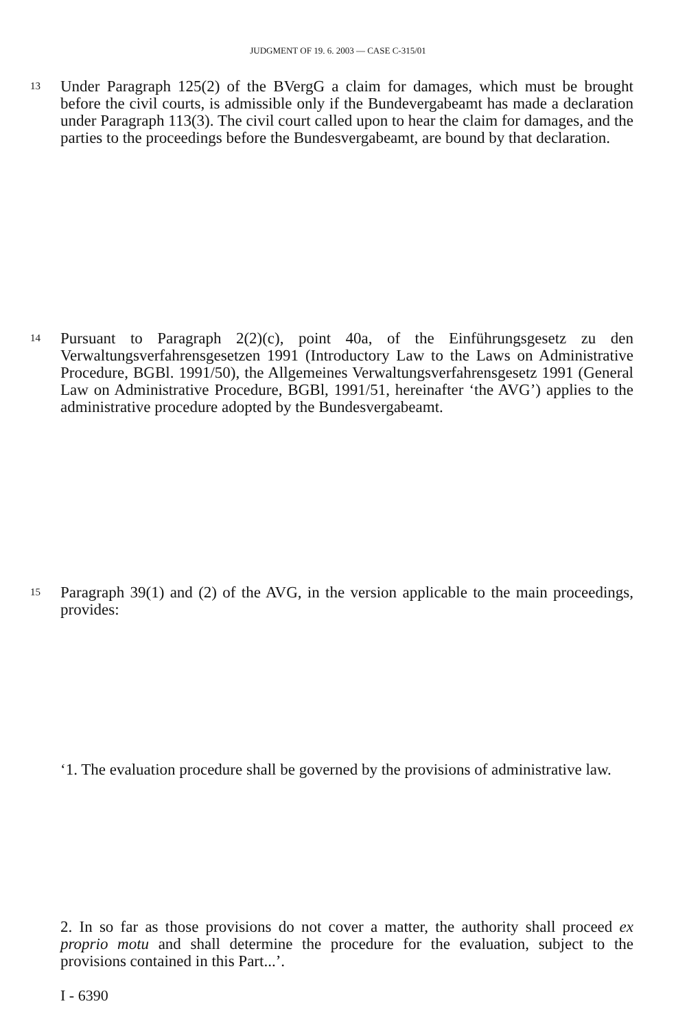JUDGMENT OF 19. 6. 2003 — CASE C-315/01
13 Under Paragraph 125(2) of the BVergG a claim for damages, which must be brought before the civil courts, is admissible only if the Bundevergabeamt has made a declaration under Paragraph 113(3). The civil court called upon to hear the claim for damages, and the parties to the proceedings before the Bundesvergabeamt, are bound by that declaration.
14 Pursuant to Paragraph 2(2)(c), point 40a, of the Einführungsgesetz zu den Verwaltungsverfahrensgesetzen 1991 (Introductory Law to the Laws on Administrative Procedure, BGBl. 1991/50), the Allgemeines Verwaltungsverfahrensgesetz 1991 (General Law on Administrative Procedure, BGBl, 1991/51, hereinafter ‘the AVG’) applies to the administrative procedure adopted by the Bundesvergabeamt.
15 Paragraph 39(1) and (2) of the AVG, in the version applicable to the main proceedings, provides:
‘1. The evaluation procedure shall be governed by the provisions of administrative law.
2. In so far as those provisions do not cover a matter, the authority shall proceed ex proprio motu and shall determine the procedure for the evaluation, subject to the provisions contained in this Part...’.
I - 6390